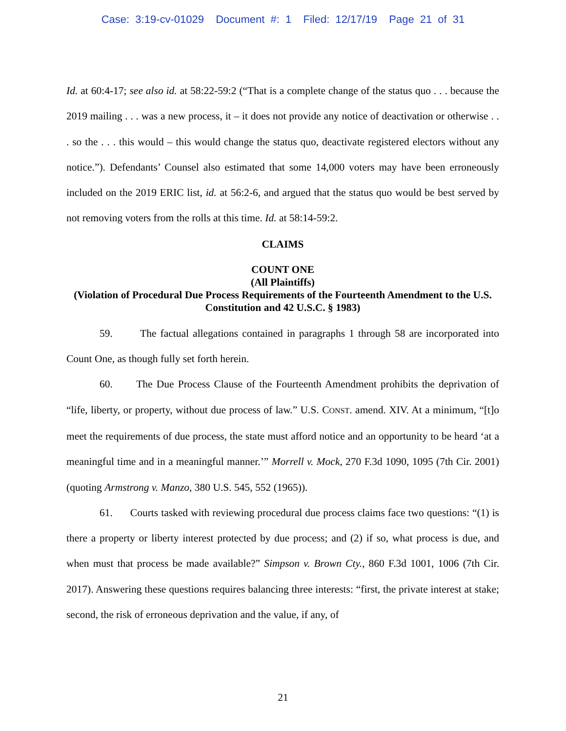Case: 3:19-cv-01029 Document #: 1 Filed: 12/17/19 Page 21 of 31
Id. at 60:4-17; see also id. at 58:22-59:2 (“That is a complete change of the status quo . . . because the 2019 mailing . . . was a new process, it – it does not provide any notice of deactivation or otherwise . . . so the . . . this would – this would change the status quo, deactivate registered electors without any notice.”). Defendants’ Counsel also estimated that some 14,000 voters may have been erroneously included on the 2019 ERIC list, id. at 56:2-6, and argued that the status quo would be best served by not removing voters from the rolls at this time. Id. at 58:14-59:2.
CLAIMS
COUNT ONE
(All Plaintiffs)
(Violation of Procedural Due Process Requirements of the Fourteenth Amendment to the U.S. Constitution and 42 U.S.C. § 1983)
59. The factual allegations contained in paragraphs 1 through 58 are incorporated into Count One, as though fully set forth herein.
60. The Due Process Clause of the Fourteenth Amendment prohibits the deprivation of “life, liberty, or property, without due process of law.” U.S. CONST. amend. XIV. At a minimum, “[t]o meet the requirements of due process, the state must afford notice and an opportunity to be heard ‘at a meaningful time and in a meaningful manner.’” Morrell v. Mock, 270 F.3d 1090, 1095 (7th Cir. 2001) (quoting Armstrong v. Manzo, 380 U.S. 545, 552 (1965)).
61. Courts tasked with reviewing procedural due process claims face two questions: “(1) is there a property or liberty interest protected by due process; and (2) if so, what process is due, and when must that process be made available?” Simpson v. Brown Cty., 860 F.3d 1001, 1006 (7th Cir. 2017). Answering these questions requires balancing three interests: “first, the private interest at stake; second, the risk of erroneous deprivation and the value, if any, of
21